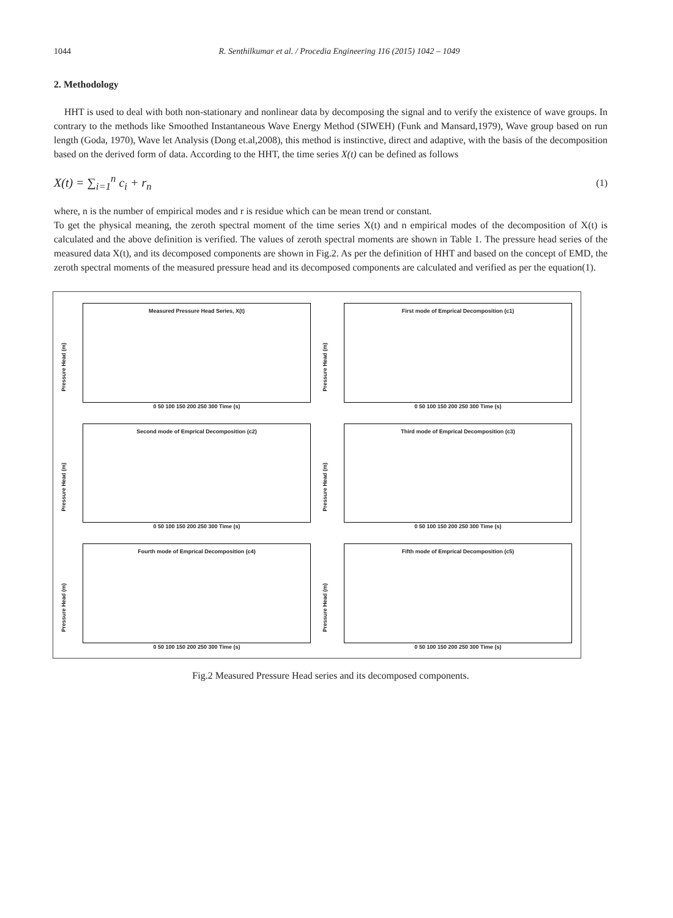1044 R. Senthilkumar et al. / Procedia Engineering 116 (2015) 1042 – 1049
2. Methodology
HHT is used to deal with both non-stationary and nonlinear data by decomposing the signal and to verify the existence of wave groups. In contrary to the methods like Smoothed Instantaneous Wave Energy Method (SIWEH) (Funk and Mansard,1979), Wave group based on run length (Goda, 1970), Wave let Analysis (Dong et.al,2008), this method is instinctive, direct and adaptive, with the basis of the decomposition based on the derived form of data. According to the HHT, the time series X(t) can be defined as follows
X(t) = ∑<sub>i=1</sub><sup>n</sup> c<sub>i</sub> + r<sub>n</sub> (1)
where, n is the number of empirical modes and r is residue which can be mean trend or constant.
To get the physical meaning, the zeroth spectral moment of the time series X(t) and n empirical modes of the decomposition of X(t) is calculated and the above definition is verified. The values of zeroth spectral moments are shown in Table 1. The pressure head series of the measured data X(t), and its decomposed components are shown in Fig.2. As per the definition of HHT and based on the concept of EMD, the zeroth spectral moments of the measured pressure head and its decomposed components are calculated and verified as per the equation(1).
Measured Pressure Head Series, X(t)
Pressure Head (m)
0 50 100 150 200 250 300 Time (s)
First mode of Emprical Decomposition (c1)
Pressure Head (m)
0 50 100 150 200 250 300 Time (s)
Second mode of Emprical Decomposition (c2)
Pressure Head (m)
0 50 100 150 200 250 300 Time (s)
Third mode of Emprical Decomposition (c3)
Pressure Head (m)
0 50 100 150 200 250 300 Time (s)
Fourth mode of Emprical Decomposition (c4)
Pressure Head (m)
0 50 100 150 200 250 300 Time (s)
Fifth mode of Emprical Decomposition (c5)
Pressure Head (m)
0 50 100 150 200 250 300 Time (s)
Fig.2 Measured Pressure Head series and its decomposed components.